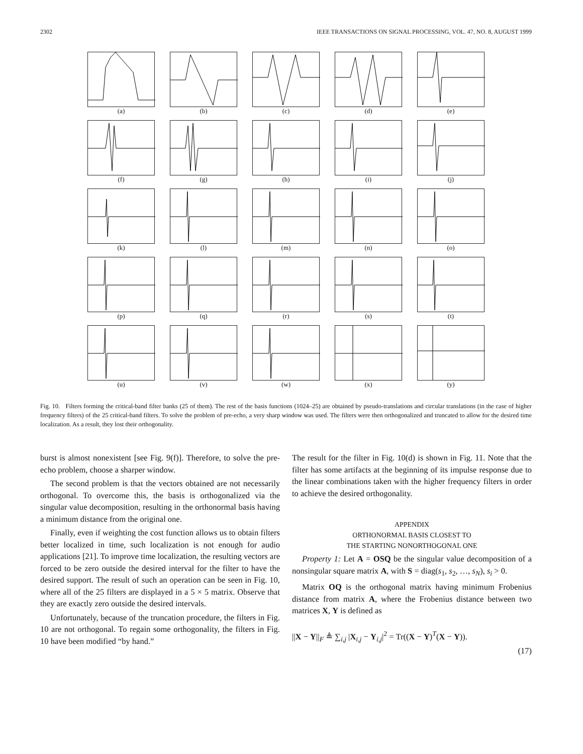2302 IEEE TRANSACTIONS ON SIGNAL PROCESSING, VOL. 47, NO. 8, AUGUST 1999
(a)
(b)
(c)
(d)
(e)
(f)
(g)
(h)
(i)
(j)
(k)
(l)
(m)
(n)
(o)
(p)
(q)
(r)
(s)
(t)
(u)
(v)
(w)
(x)
(y)
Fig. 10. Filters forming the critical-band filter banks (25 of them). The rest of the basis functions (1024–25) are obtained by pseudo-translations and circular translations (in the case of higher frequency filters) of the 25 critical-band filters. To solve the problem of pre-echo, a very sharp window was used. The filters were then orthogonalized and truncated to allow for the desired time localization. As a result, they lost their orthogonality.
burst is almost nonexistent [see Fig. 9(f)]. Therefore, to solve the pre-echo problem, choose a sharper window.
The second problem is that the vectors obtained are not necessarily orthogonal. To overcome this, the basis is orthogonalized via the singular value decomposition, resulting in the orthonormal basis having a minimum distance from the original one.
Finally, even if weighting the cost function allows us to obtain filters better localized in time, such localization is not enough for audio applications [21]. To improve time localization, the resulting vectors are forced to be zero outside the desired interval for the filter to have the desired support. The result of such an operation can be seen in Fig. 10, where all of the 25 filters are displayed in a 5 × 5 matrix. Observe that they are exactly zero outside the desired intervals.
Unfortunately, because of the truncation procedure, the filters in Fig. 10 are not orthogonal. To regain some orthogonality, the filters in Fig. 10 have been modified “by hand.”
The result for the filter in Fig. 10(d) is shown in Fig. 11. Note that the filter has some artifacts at the beginning of its impulse response due to the linear combinations taken with the higher frequency filters in order to achieve the desired orthogonality.
APPENDIX
ORTHONORMAL BASIS CLOSEST TO
THE STARTING NONORTHOGONAL ONE
Property 1: Let A = OSQ be the singular value decomposition of a nonsingular square matrix A, with S = diag(s<sub>1</sub>, s<sub>2</sub>, …, s<sub>N</sub>), s<sub>i</sub> > 0.
Matrix OQ is the orthogonal matrix having minimum Frobenius distance from matrix A, where the Frobenius distance between two matrices X, Y is defined as
||X − Y||<sub>F</sub> ≜ ∑<sub>i,j</sub> |X<sub>i,j</sub> − Y<sub>i,j</sub>|<sup>2</sup> = Tr((X − Y)<sup>T</sup>(X − Y)).
(17)